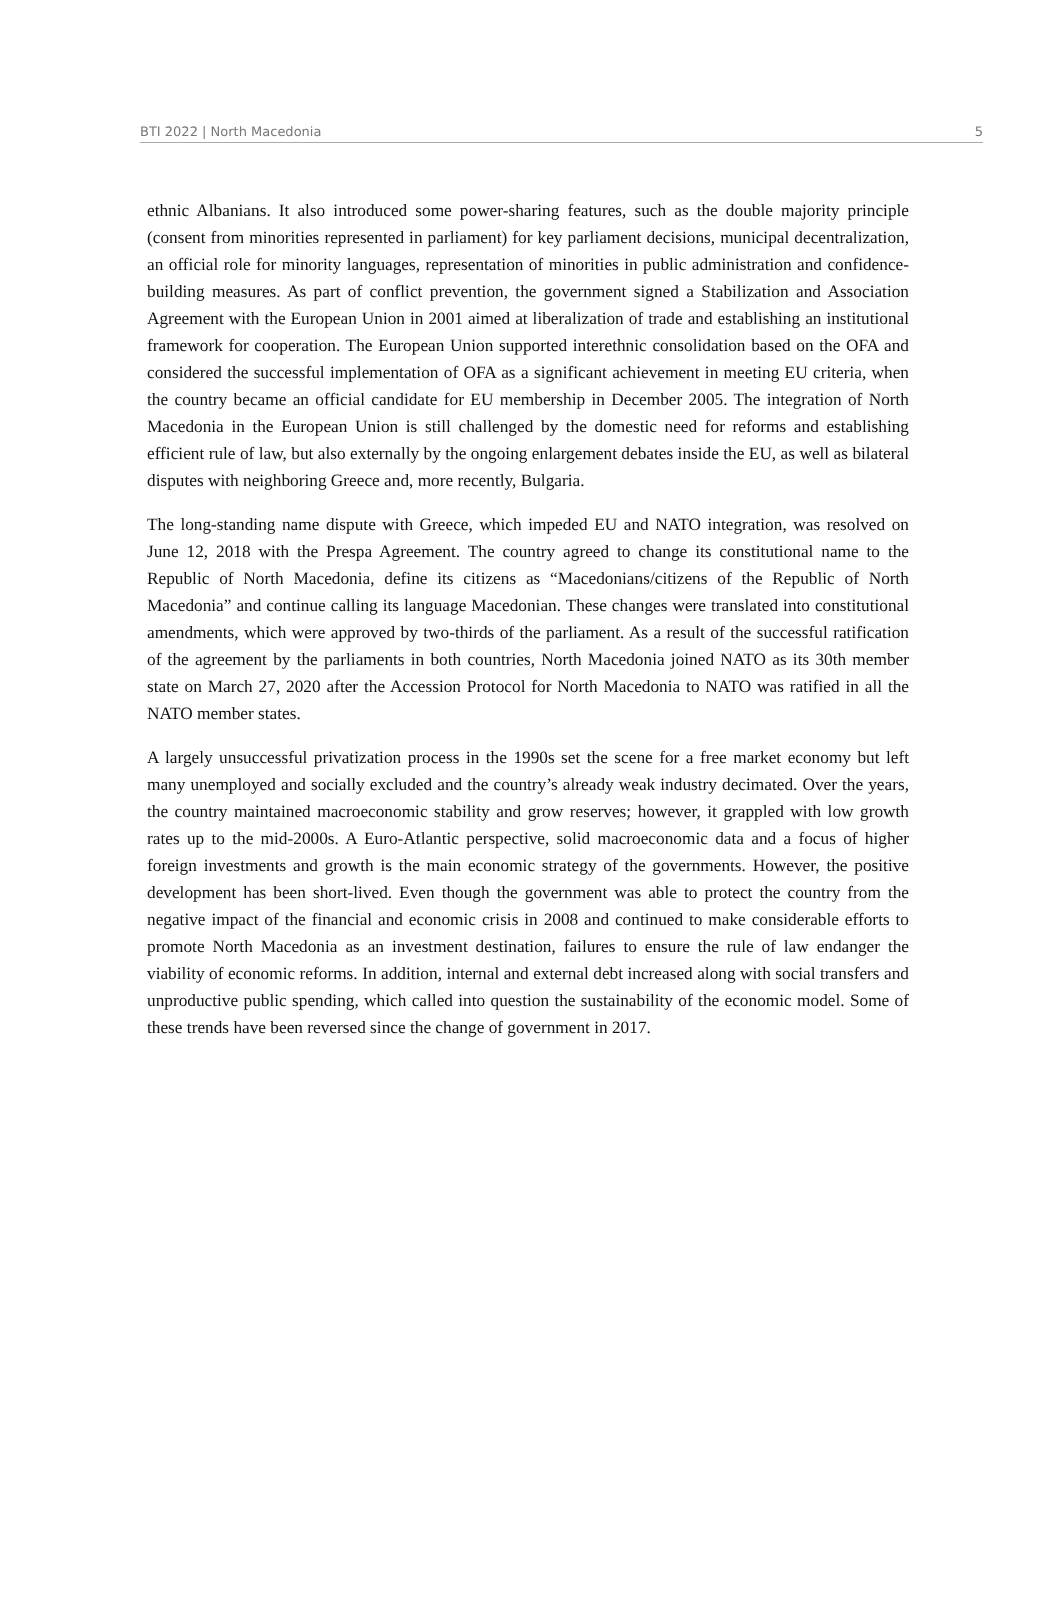BTI 2022 | North Macedonia 5
ethnic Albanians. It also introduced some power-sharing features, such as the double majority principle (consent from minorities represented in parliament) for key parliament decisions, municipal decentralization, an official role for minority languages, representation of minorities in public administration and confidence-building measures. As part of conflict prevention, the government signed a Stabilization and Association Agreement with the European Union in 2001 aimed at liberalization of trade and establishing an institutional framework for cooperation. The European Union supported interethnic consolidation based on the OFA and considered the successful implementation of OFA as a significant achievement in meeting EU criteria, when the country became an official candidate for EU membership in December 2005. The integration of North Macedonia in the European Union is still challenged by the domestic need for reforms and establishing efficient rule of law, but also externally by the ongoing enlargement debates inside the EU, as well as bilateral disputes with neighboring Greece and, more recently, Bulgaria.
The long-standing name dispute with Greece, which impeded EU and NATO integration, was resolved on June 12, 2018 with the Prespa Agreement. The country agreed to change its constitutional name to the Republic of North Macedonia, define its citizens as “Macedonians/citizens of the Republic of North Macedonia” and continue calling its language Macedonian. These changes were translated into constitutional amendments, which were approved by two-thirds of the parliament. As a result of the successful ratification of the agreement by the parliaments in both countries, North Macedonia joined NATO as its 30th member state on March 27, 2020 after the Accession Protocol for North Macedonia to NATO was ratified in all the NATO member states.
A largely unsuccessful privatization process in the 1990s set the scene for a free market economy but left many unemployed and socially excluded and the country’s already weak industry decimated. Over the years, the country maintained macroeconomic stability and grow reserves; however, it grappled with low growth rates up to the mid-2000s. A Euro-Atlantic perspective, solid macroeconomic data and a focus of higher foreign investments and growth is the main economic strategy of the governments. However, the positive development has been short-lived. Even though the government was able to protect the country from the negative impact of the financial and economic crisis in 2008 and continued to make considerable efforts to promote North Macedonia as an investment destination, failures to ensure the rule of law endanger the viability of economic reforms. In addition, internal and external debt increased along with social transfers and unproductive public spending, which called into question the sustainability of the economic model. Some of these trends have been reversed since the change of government in 2017.